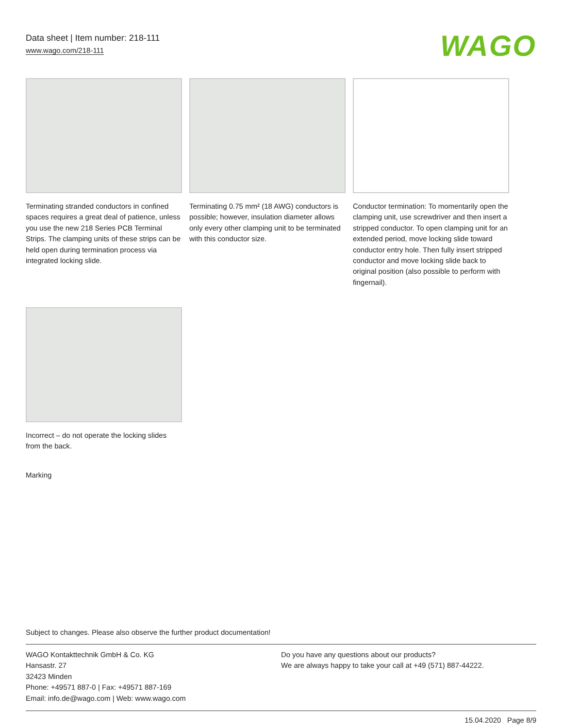Data sheet | Item number: 218-111
www.wago.com/218-111
WAGO
Terminating stranded conductors in confined spaces requires a great deal of patience, unless you use the new 218 Series PCB Terminal Strips. The clamping units of these strips can be held open during termination process via integrated locking slide.
Terminating 0.75 mm² (18 AWG) conductors is possible; however, insulation diameter allows only every other clamping unit to be terminated with this conductor size.
Conductor termination: To momentarily open the clamping unit, use screwdriver and then insert a stripped conductor. To open clamping unit for an extended period, move locking slide toward conductor entry hole. Then fully insert stripped conductor and move locking slide back to original position (also possible to perform with fingernail).
Incorrect – do not operate the locking slides from the back.
Marking
Subject to changes. Please also observe the further product documentation!
WAGO Kontakttechnik GmbH & Co. KG
Hansastr. 27
32423 Minden
Phone: +49571 887-0 | Fax: +49571 887-169
Email: info.de@wago.com | Web: www.wago.com
Do you have any questions about our products?
We are always happy to take your call at +49 (571) 887-44222.
15.04.2020 Page 8/9